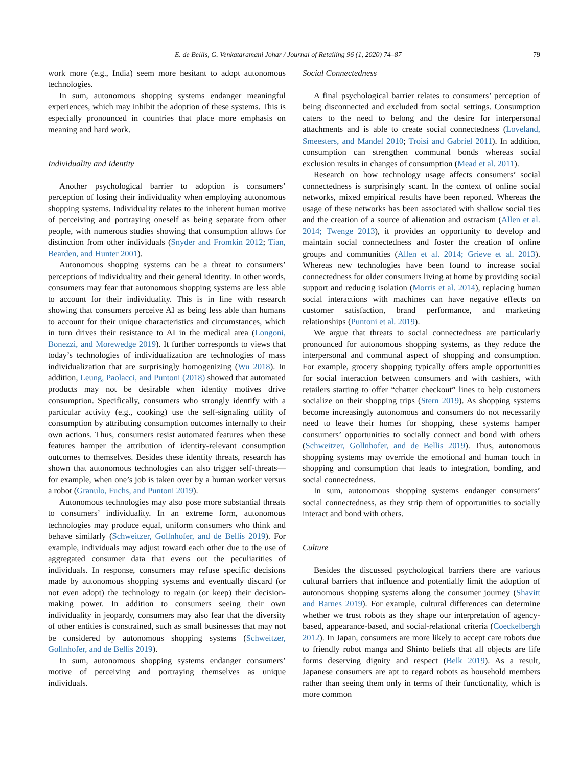E. de Bellis, G. Venkataramani Johar / Journal of Retailing 96 (1, 2020) 74–87 79
work more (e.g., India) seem more hesitant to adopt autonomous technologies.
In sum, autonomous shopping systems endanger meaningful experiences, which may inhibit the adoption of these systems. This is especially pronounced in countries that place more emphasis on meaning and hard work.
Individuality and Identity
Another psychological barrier to adoption is consumers’ perception of losing their individuality when employing autonomous shopping systems. Individuality relates to the inherent human motive of perceiving and portraying oneself as being separate from other people, with numerous studies showing that consumption allows for distinction from other individuals (Snyder and Fromkin 2012; Tian, Bearden, and Hunter 2001).
Autonomous shopping systems can be a threat to consumers’ perceptions of individuality and their general identity. In other words, consumers may fear that autonomous shopping systems are less able to account for their individuality. This is in line with research showing that consumers perceive AI as being less able than humans to account for their unique characteristics and circumstances, which in turn drives their resistance to AI in the medical area (Longoni, Bonezzi, and Morewedge 2019). It further corresponds to views that today’s technologies of individualization are technologies of mass individualization that are surprisingly homogenizing (Wu 2018). In addition, Leung, Paolacci, and Puntoni (2018) showed that automated products may not be desirable when identity motives drive consumption. Specifically, consumers who strongly identify with a particular activity (e.g., cooking) use the self-signaling utility of consumption by attributing consumption outcomes internally to their own actions. Thus, consumers resist automated features when these features hamper the attribution of identity-relevant consumption outcomes to themselves. Besides these identity threats, research has shown that autonomous technologies can also trigger self-threats—for example, when one’s job is taken over by a human worker versus a robot (Granulo, Fuchs, and Puntoni 2019).
Autonomous technologies may also pose more substantial threats to consumers’ individuality. In an extreme form, autonomous technologies may produce equal, uniform consumers who think and behave similarly (Schweitzer, Gollnhofer, and de Bellis 2019). For example, individuals may adjust toward each other due to the use of aggregated consumer data that evens out the peculiarities of individuals. In response, consumers may refuse specific decisions made by autonomous shopping systems and eventually discard (or not even adopt) the technology to regain (or keep) their decision-making power. In addition to consumers seeing their own individuality in jeopardy, consumers may also fear that the diversity of other entities is constrained, such as small businesses that may not be considered by autonomous shopping systems (Schweitzer, Gollnhofer, and de Bellis 2019).
In sum, autonomous shopping systems endanger consumers’ motive of perceiving and portraying themselves as unique individuals.
Social Connectedness
A final psychological barrier relates to consumers’ perception of being disconnected and excluded from social settings. Consumption caters to the need to belong and the desire for interpersonal attachments and is able to create social connectedness (Loveland, Smeesters, and Mandel 2010; Troisi and Gabriel 2011). In addition, consumption can strengthen communal bonds whereas social exclusion results in changes of consumption (Mead et al. 2011).
Research on how technology usage affects consumers’ social connectedness is surprisingly scant. In the context of online social networks, mixed empirical results have been reported. Whereas the usage of these networks has been associated with shallow social ties and the creation of a source of alienation and ostracism (Allen et al. 2014; Twenge 2013), it provides an opportunity to develop and maintain social connectedness and foster the creation of online groups and communities (Allen et al. 2014; Grieve et al. 2013). Whereas new technologies have been found to increase social connectedness for older consumers living at home by providing social support and reducing isolation (Morris et al. 2014), replacing human social interactions with machines can have negative effects on customer satisfaction, brand performance, and marketing relationships (Puntoni et al. 2019).
We argue that threats to social connectedness are particularly pronounced for autonomous shopping systems, as they reduce the interpersonal and communal aspect of shopping and consumption. For example, grocery shopping typically offers ample opportunities for social interaction between consumers and with cashiers, with retailers starting to offer “chatter checkout” lines to help customers socialize on their shopping trips (Stern 2019). As shopping systems become increasingly autonomous and consumers do not necessarily need to leave their homes for shopping, these systems hamper consumers’ opportunities to socially connect and bond with others (Schweitzer, Gollnhofer, and de Bellis 2019). Thus, autonomous shopping systems may override the emotional and human touch in shopping and consumption that leads to integration, bonding, and social connectedness.
In sum, autonomous shopping systems endanger consumers’ social connectedness, as they strip them of opportunities to socially interact and bond with others.
Culture
Besides the discussed psychological barriers there are various cultural barriers that influence and potentially limit the adoption of autonomous shopping systems along the consumer journey (Shavitt and Barnes 2019). For example, cultural differences can determine whether we trust robots as they shape our interpretation of agency-based, appearance-based, and social-relational criteria (Coeckelbergh 2012). In Japan, consumers are more likely to accept care robots due to friendly robot manga and Shinto beliefs that all objects are life forms deserving dignity and respect (Belk 2019). As a result, Japanese consumers are apt to regard robots as household members rather than seeing them only in terms of their functionality, which is more common